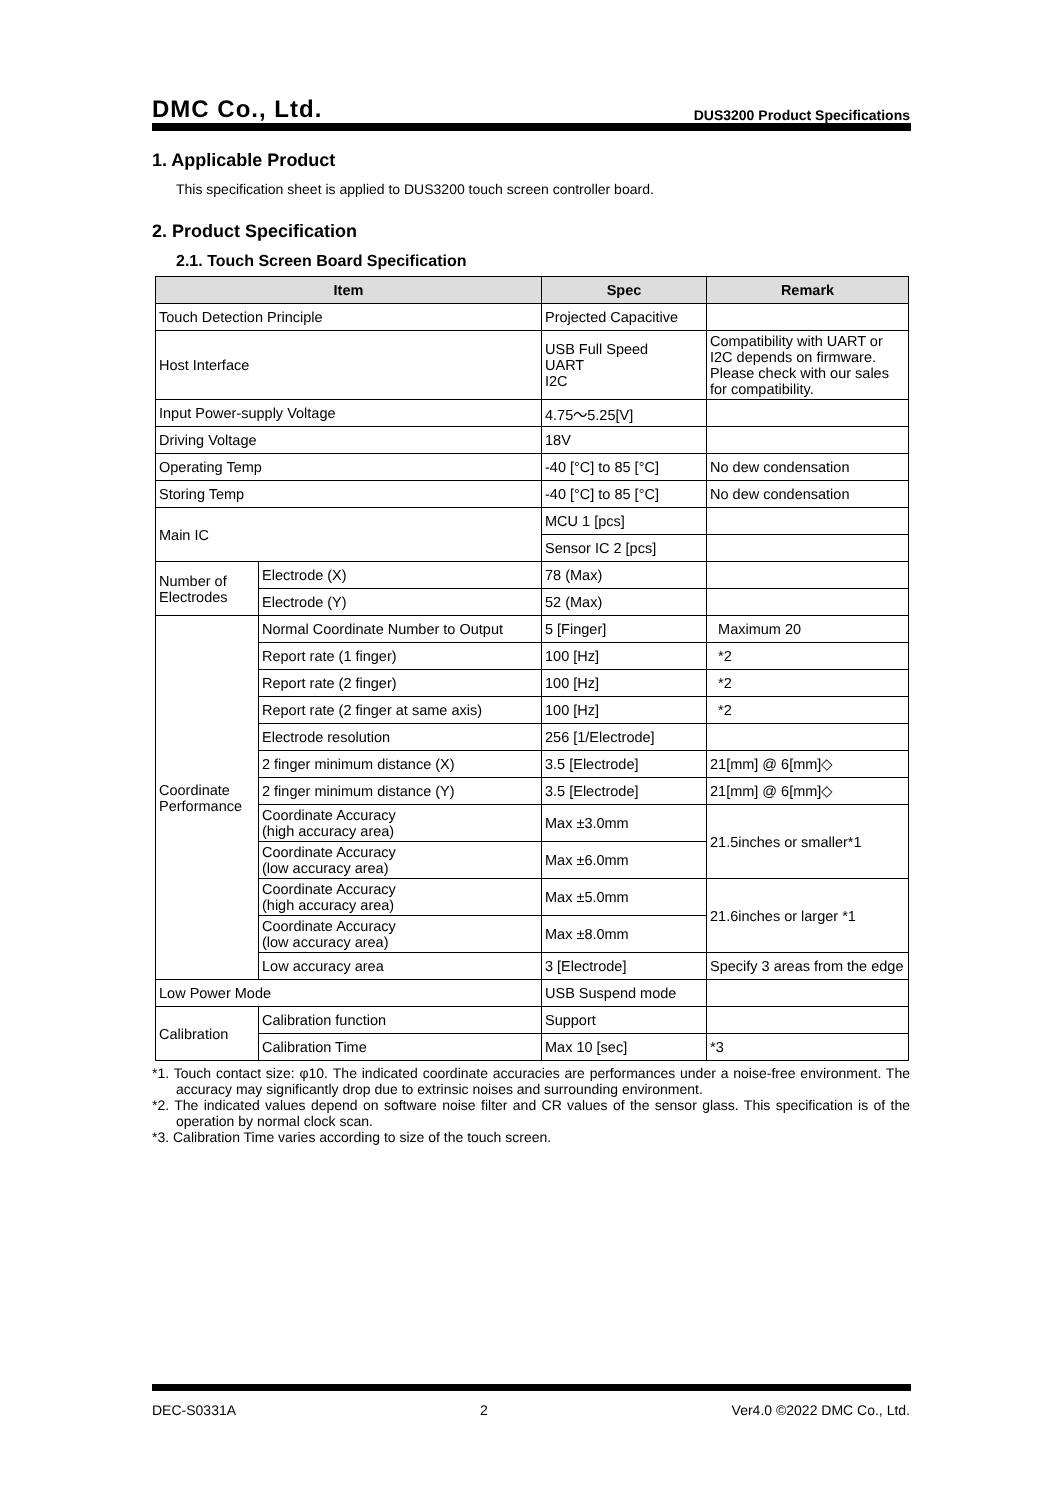DMC Co., Ltd. DUS3200 Product Specifications
1. Applicable Product
This specification sheet is applied to DUS3200 touch screen controller board.
2. Product Specification
2.1. Touch Screen Board Specification
| Item | | Spec | Remark |
| --- | --- | --- | --- |
| Touch Detection Principle | | Projected Capacitive | |
| Host Interface | | USB Full Speed UART I2C | Compatibility with UART or I2C depends on firmware. Please check with our sales for compatibility. |
| Input Power-supply Voltage | | 4.75〜5.25[V] | |
| Driving Voltage | | 18V | |
| Operating Temp | | -40 [°C] to 85 [°C] | No dew condensation |
| Storing Temp | | -40 [°C] to 85 [°C] | No dew condensation |
| Main IC | | MCU 1 [pcs] | |
| | | Sensor IC 2 [pcs] | |
| Number of Electrodes | Electrode (X) | 78 (Max) | |
| | Electrode (Y) | 52 (Max) | |
| Coordinate Performance | Normal Coordinate Number to Output | 5 [Finger] | Maximum 20 |
| | Report rate (1 finger) | 100 [Hz] | *2 |
| | Report rate (2 finger) | 100 [Hz] | *2 |
| | Report rate (2 finger at same axis) | 100 [Hz] | *2 |
| | Electrode resolution | 256 [1/Electrode] | |
| | 2 finger minimum distance (X) | 3.5 [Electrode] | 21[mm] @ 6[mm]◇ |
| | 2 finger minimum distance (Y) | 3.5 [Electrode] | 21[mm] @ 6[mm]◇ |
| | Coordinate Accuracy (high accuracy area) | Max ±3.0mm | 21.5inches or smaller*1 |
| | Coordinate Accuracy (low accuracy area) | Max ±6.0mm | |
| | Coordinate Accuracy (high accuracy area) | Max ±5.0mm | 21.6inches or larger *1 |
| | Coordinate Accuracy (low accuracy area) | Max ±8.0mm | |
| | Low accuracy area | 3 [Electrode] | Specify 3 areas from the edge |
| Low Power Mode | | USB Suspend mode | |
| Calibration | Calibration function | Support | |
| | Calibration Time | Max 10 [sec] | *3 |
*1. Touch contact size: φ10. The indicated coordinate accuracies are performances under a noise-free environment. The accuracy may significantly drop due to extrinsic noises and surrounding environment.
*2. The indicated values depend on software noise filter and CR values of the sensor glass. This specification is of the operation by normal clock scan.
*3. Calibration Time varies according to size of the touch screen.
DEC-S0331A 2 Ver4.0 ©2022 DMC Co., Ltd.